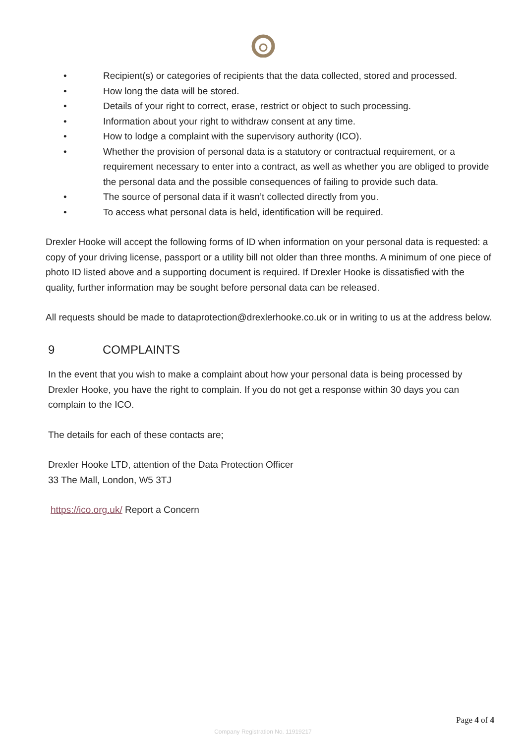• Recipient(s) or categories of recipients that the data collected, stored and processed.
• How long the data will be stored.
• Details of your right to correct, erase, restrict or object to such processing.
• Information about your right to withdraw consent at any time.
• How to lodge a complaint with the supervisory authority (ICO).
• Whether the provision of personal data is a statutory or contractual requirement, or a requirement necessary to enter into a contract, as well as whether you are obliged to provide the personal data and the possible consequences of failing to provide such data.
• The source of personal data if it wasn’t collected directly from you.
• To access what personal data is held, identification will be required.
Drexler Hooke will accept the following forms of ID when information on your personal data is requested: a copy of your driving license, passport or a utility bill not older than three months. A minimum of one piece of photo ID listed above and a supporting document is required. If Drexler Hooke is dissatisfied with the quality, further information may be sought before personal data can be released.
All requests should be made to dataprotection@drexlerhooke.co.uk or in writing to us at the address below.
9 COMPLAINTS
In the event that you wish to make a complaint about how your personal data is being processed by Drexler Hooke, you have the right to complain. If you do not get a response within 30 days you can complain to the ICO.
The details for each of these contacts are;
Drexler Hooke LTD, attention of the Data Protection Officer
33 The Mall, London, W5 3TJ
https://ico.org.uk/ Report a Concern
Page 4 of 4
Company Registration No. 11919217